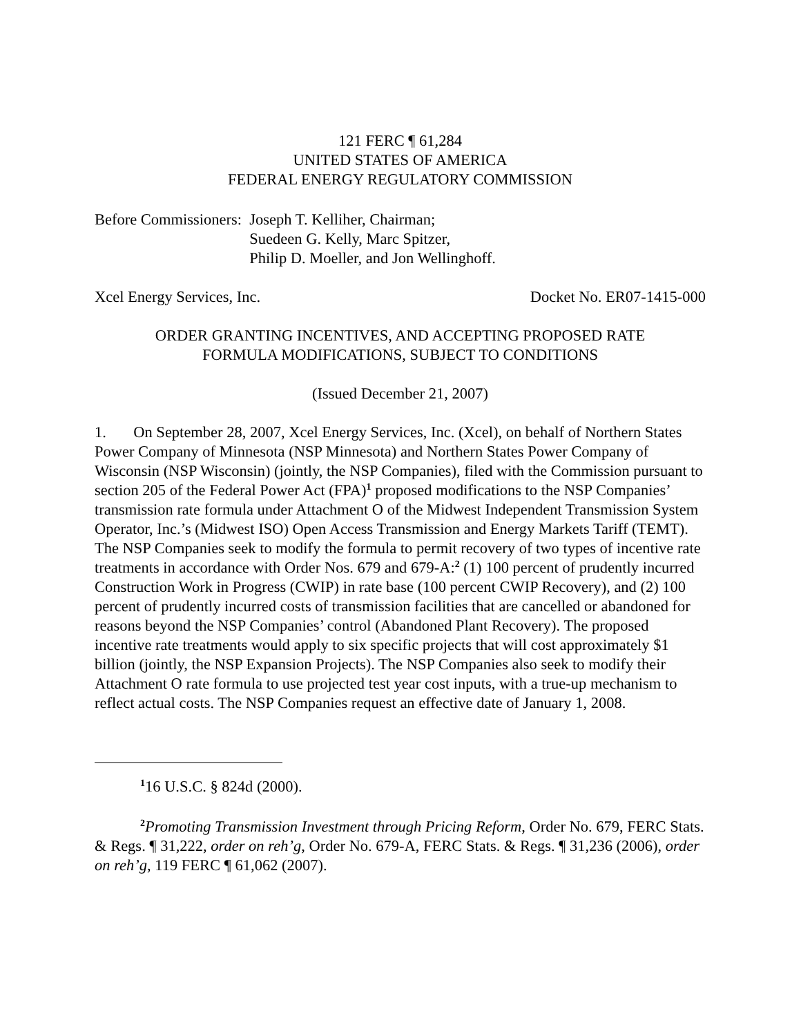121 FERC ¶ 61,284
UNITED STATES OF AMERICA
FEDERAL ENERGY REGULATORY COMMISSION
Before Commissioners:
Joseph T. Kelliher, Chairman;
Suedeen G. Kelly, Marc Spitzer,
Philip D. Moeller, and Jon Wellinghoff.
Xcel Energy Services, Inc. Docket No. ER07-1415-000
ORDER GRANTING INCENTIVES, AND ACCEPTING PROPOSED RATE
FORMULA MODIFICATIONS, SUBJECT TO CONDITIONS
(Issued December 21, 2007)
1. On September 28, 2007, Xcel Energy Services, Inc. (Xcel), on behalf of Northern States Power Company of Minnesota (NSP Minnesota) and Northern States Power Company of Wisconsin (NSP Wisconsin) (jointly, the NSP Companies), filed with the Commission pursuant to section 205 of the Federal Power Act (FPA)<sup>1</sup> proposed modifications to the NSP Companies’ transmission rate formula under Attachment O of the Midwest Independent Transmission System Operator, Inc.’s (Midwest ISO) Open Access Transmission and Energy Markets Tariff (TEMT). The NSP Companies seek to modify the formula to permit recovery of two types of incentive rate treatments in accordance with Order Nos. 679 and 679-A:<sup>2</sup> (1) 100 percent of prudently incurred Construction Work in Progress (CWIP) in rate base (100 percent CWIP Recovery), and (2) 100 percent of prudently incurred costs of transmission facilities that are cancelled or abandoned for reasons beyond the NSP Companies’ control (Abandoned Plant Recovery). The proposed incentive rate treatments would apply to six specific projects that will cost approximately $1 billion (jointly, the NSP Expansion Projects). The NSP Companies also seek to modify their Attachment O rate formula to use projected test year cost inputs, with a true-up mechanism to reflect actual costs. The NSP Companies request an effective date of January 1, 2008.
<sup>1</sup> 16 U.S.C. § 824d (2000).
<sup>2</sup> Promoting Transmission Investment through Pricing Reform, Order No. 679, FERC Stats. & Regs. ¶ 31,222, order on reh’g, Order No. 679-A, FERC Stats. & Regs. ¶ 31,236 (2006), order on reh’g, 119 FERC ¶ 61,062 (2007).